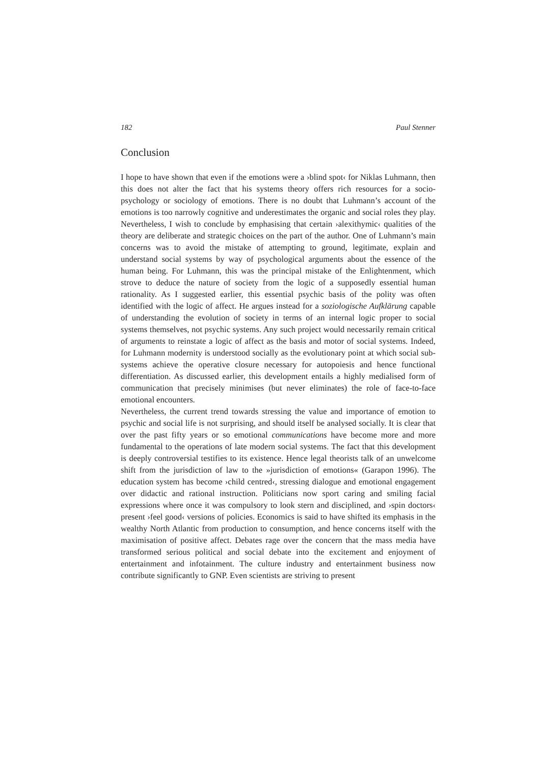182 Paul Stenner
Conclusion
I hope to have shown that even if the emotions were a ›blind spot‹ for Niklas Luhmann, then this does not alter the fact that his systems theory offers rich resources for a socio-psychology or sociology of emotions. There is no doubt that Luhmann’s account of the emotions is too narrowly cognitive and underestimates the organic and social roles they play. Nevertheless, I wish to conclude by emphasising that certain ›alexithymic‹ qualities of the theory are deliberate and strategic choices on the part of the author. One of Luhmann’s main concerns was to avoid the mistake of attempting to ground, legitimate, explain and understand social systems by way of psychological arguments about the essence of the human being. For Luhmann, this was the principal mistake of the Enlightenment, which strove to deduce the nature of society from the logic of a supposedly essential human rationality. As I suggested earlier, this essential psychic basis of the polity was often identified with the logic of affect. He argues instead for a soziologische Aufklärung capable of understanding the evolution of society in terms of an internal logic proper to social systems themselves, not psychic systems. Any such project would necessarily remain critical of arguments to reinstate a logic of affect as the basis and motor of social systems. Indeed, for Luhmann modernity is understood socially as the evolutionary point at which social sub-systems achieve the operative closure necessary for autopoiesis and hence functional differentiation. As discussed earlier, this development entails a highly medialised form of communication that precisely minimises (but never eliminates) the role of face-to-face emotional encounters.
Nevertheless, the current trend towards stressing the value and importance of emotion to psychic and social life is not surprising, and should itself be analysed socially. It is clear that over the past fifty years or so emotional communications have become more and more fundamental to the operations of late modern social systems. The fact that this development is deeply controversial testifies to its existence. Hence legal theorists talk of an unwelcome shift from the jurisdiction of law to the »jurisdiction of emotions« (Garapon 1996). The education system has become ›child centred‹, stressing dialogue and emotional engagement over didactic and rational instruction. Politicians now sport caring and smiling facial expressions where once it was compulsory to look stern and disciplined, and ›spin doctors‹ present ›feel good‹ versions of policies. Economics is said to have shifted its emphasis in the wealthy North Atlantic from production to consumption, and hence concerns itself with the maximisation of positive affect. Debates rage over the concern that the mass media have transformed serious political and social debate into the excitement and enjoyment of entertainment and infotainment. The culture industry and entertainment business now contribute significantly to GNP. Even scientists are striving to present